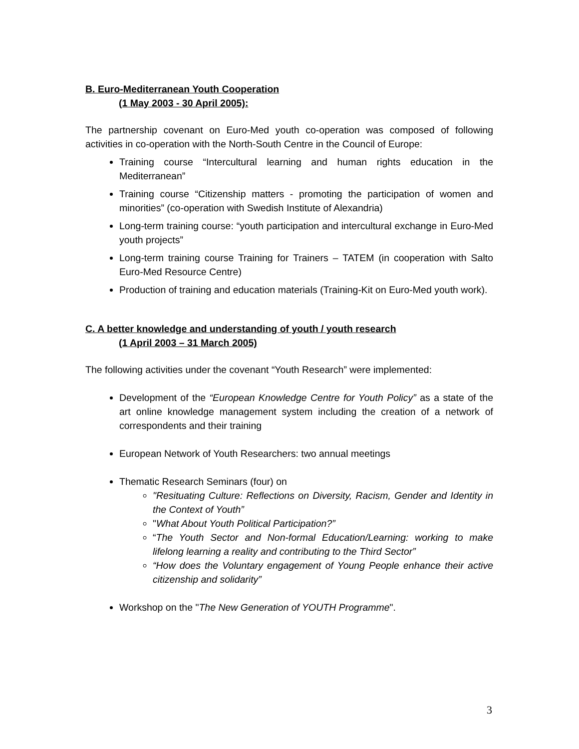B. Euro-Mediterranean Youth Cooperation
(1 May 2003 - 30 April 2005):
The partnership covenant on Euro-Med youth co-operation was composed of following activities in co-operation with the North-South Centre in the Council of Europe:
Training course “Intercultural learning and human rights education in the Mediterranean”
Training course “Citizenship matters - promoting the participation of women and minorities” (co-operation with Swedish Institute of Alexandria)
Long-term training course: “youth participation and intercultural exchange in Euro-Med youth projects”
Long-term training course Training for Trainers – TATEM (in cooperation with Salto Euro-Med Resource Centre)
Production of training and education materials (Training-Kit on Euro-Med youth work).
C. A better knowledge and understanding of youth / youth research
(1 April 2003 – 31 March 2005)
The following activities under the covenant “Youth Research” were implemented:
Development of the “European Knowledge Centre for Youth Policy” as a state of the art online knowledge management system including the creation of a network of correspondents and their training
European Network of Youth Researchers: two annual meetings
Thematic Research Seminars (four) on
"Resituating Culture: Reflections on Diversity, Racism, Gender and Identity in the Context of Youth”
"What About Youth Political Participation?”
“The Youth Sector and Non-formal Education/Learning: working to make lifelong learning a reality and contributing to the Third Sector”
“How does the Voluntary engagement of Young People enhance their active citizenship and solidarity”
Workshop on the "The New Generation of YOUTH Programme".
3